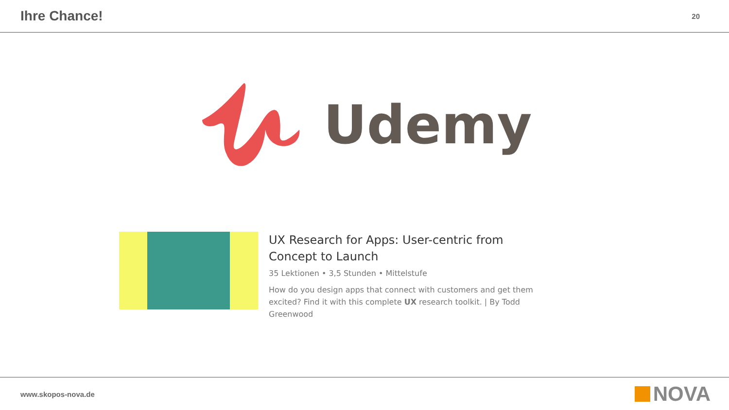Ihre Chance!
20
Udemy
UX Research for Apps: User-centric from Concept to Launch
35 Lektionen • 3,5 Stunden • Mittelstufe
How do you design apps that connect with customers and get them excited? Find it with this complete UX research toolkit. | By Todd Greenwood
www.skopos-nova.de
NOVA